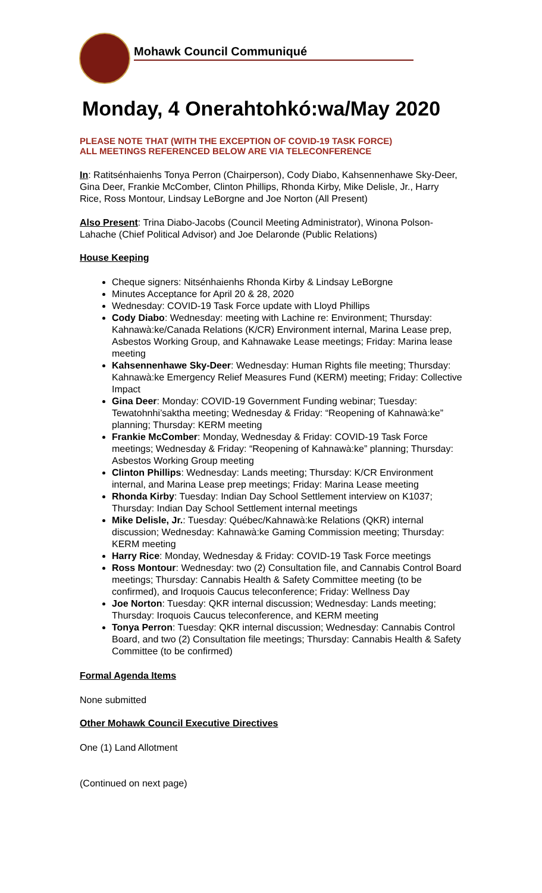Mohawk Council Communiqué
Monday, 4 Onerahtohkó:wa/May 2020
PLEASE NOTE THAT (WITH THE EXCEPTION OF COVID-19 TASK FORCE)
ALL MEETINGS REFERENCED BELOW ARE VIA TELECONFERENCE
In: Ratitsénhaienhs Tonya Perron (Chairperson), Cody Diabo, Kahsennenhawe Sky-Deer, Gina Deer, Frankie McComber, Clinton Phillips, Rhonda Kirby, Mike Delisle, Jr., Harry Rice, Ross Montour, Lindsay LeBorgne and Joe Norton (All Present)
Also Present: Trina Diabo-Jacobs (Council Meeting Administrator), Winona Polson-Lahache (Chief Political Advisor) and Joe Delaronde (Public Relations)
House Keeping
Cheque signers: Nitsénhaienhs Rhonda Kirby & Lindsay LeBorgne
Minutes Acceptance for April 20 & 28, 2020
Wednesday: COVID-19 Task Force update with Lloyd Phillips
Cody Diabo: Wednesday: meeting with Lachine re: Environment; Thursday: Kahnawà:ke/Canada Relations (K/CR) Environment internal, Marina Lease prep, Asbestos Working Group, and Kahnawake Lease meetings; Friday: Marina lease meeting
Kahsennenhawe Sky-Deer: Wednesday: Human Rights file meeting; Thursday: Kahnawà:ke Emergency Relief Measures Fund (KERM) meeting; Friday: Collective Impact
Gina Deer: Monday: COVID-19 Government Funding webinar; Tuesday: Tewatohnhi’saktha meeting; Wednesday & Friday: “Reopening of Kahnawà:ke” planning; Thursday: KERM meeting
Frankie McComber: Monday, Wednesday & Friday: COVID-19 Task Force meetings; Wednesday & Friday: “Reopening of Kahnawà:ke” planning; Thursday: Asbestos Working Group meeting
Clinton Phillips: Wednesday: Lands meeting; Thursday: K/CR Environment internal, and Marina Lease prep meetings; Friday: Marina Lease meeting
Rhonda Kirby: Tuesday: Indian Day School Settlement interview on K1037; Thursday: Indian Day School Settlement internal meetings
Mike Delisle, Jr.: Tuesday: Québec/Kahnawà:ke Relations (QKR) internal discussion; Wednesday: Kahnawà:ke Gaming Commission meeting; Thursday: KERM meeting
Harry Rice: Monday, Wednesday & Friday: COVID-19 Task Force meetings
Ross Montour: Wednesday: two (2) Consultation file, and Cannabis Control Board meetings; Thursday: Cannabis Health & Safety Committee meeting (to be confirmed), and Iroquois Caucus teleconference; Friday: Wellness Day
Joe Norton: Tuesday: QKR internal discussion; Wednesday: Lands meeting; Thursday: Iroquois Caucus teleconference, and KERM meeting
Tonya Perron: Tuesday: QKR internal discussion; Wednesday: Cannabis Control Board, and two (2) Consultation file meetings; Thursday: Cannabis Health & Safety Committee (to be confirmed)
Formal Agenda Items
None submitted
Other Mohawk Council Executive Directives
One (1) Land Allotment
(Continued on next page)